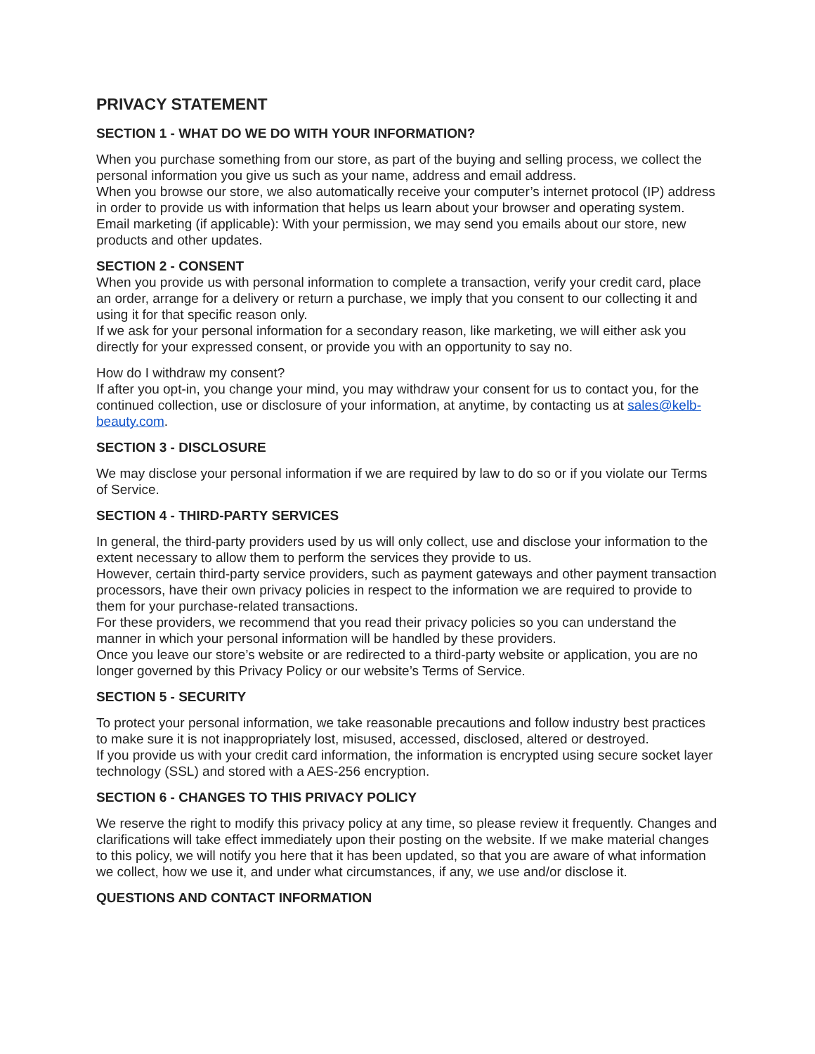PRIVACY STATEMENT
SECTION 1 - WHAT DO WE DO WITH YOUR INFORMATION?
When you purchase something from our store, as part of the buying and selling process, we collect the personal information you give us such as your name, address and email address.
When you browse our store, we also automatically receive your computer’s internet protocol (IP) address in order to provide us with information that helps us learn about your browser and operating system.
Email marketing (if applicable): With your permission, we may send you emails about our store, new products and other updates.
SECTION 2 - CONSENT
When you provide us with personal information to complete a transaction, verify your credit card, place an order, arrange for a delivery or return a purchase, we imply that you consent to our collecting it and using it for that specific reason only.
If we ask for your personal information for a secondary reason, like marketing, we will either ask you directly for your expressed consent, or provide you with an opportunity to say no.
How do I withdraw my consent?
If after you opt-in, you change your mind, you may withdraw your consent for us to contact you, for the continued collection, use or disclosure of your information, at anytime, by contacting us at sales@kelb-beauty.com.
SECTION 3 - DISCLOSURE
We may disclose your personal information if we are required by law to do so or if you violate our Terms of Service.
SECTION 4 - THIRD-PARTY SERVICES
In general, the third-party providers used by us will only collect, use and disclose your information to the extent necessary to allow them to perform the services they provide to us.
However, certain third-party service providers, such as payment gateways and other payment transaction processors, have their own privacy policies in respect to the information we are required to provide to them for your purchase-related transactions.
For these providers, we recommend that you read their privacy policies so you can understand the manner in which your personal information will be handled by these providers.
Once you leave our store’s website or are redirected to a third-party website or application, you are no longer governed by this Privacy Policy or our website’s Terms of Service.
SECTION 5 - SECURITY
To protect your personal information, we take reasonable precautions and follow industry best practices to make sure it is not inappropriately lost, misused, accessed, disclosed, altered or destroyed.
If you provide us with your credit card information, the information is encrypted using secure socket layer technology (SSL) and stored with a AES-256 encryption.
SECTION 6 - CHANGES TO THIS PRIVACY POLICY
We reserve the right to modify this privacy policy at any time, so please review it frequently. Changes and clarifications will take effect immediately upon their posting on the website. If we make material changes to this policy, we will notify you here that it has been updated, so that you are aware of what information we collect, how we use it, and under what circumstances, if any, we use and/or disclose it.
QUESTIONS AND CONTACT INFORMATION